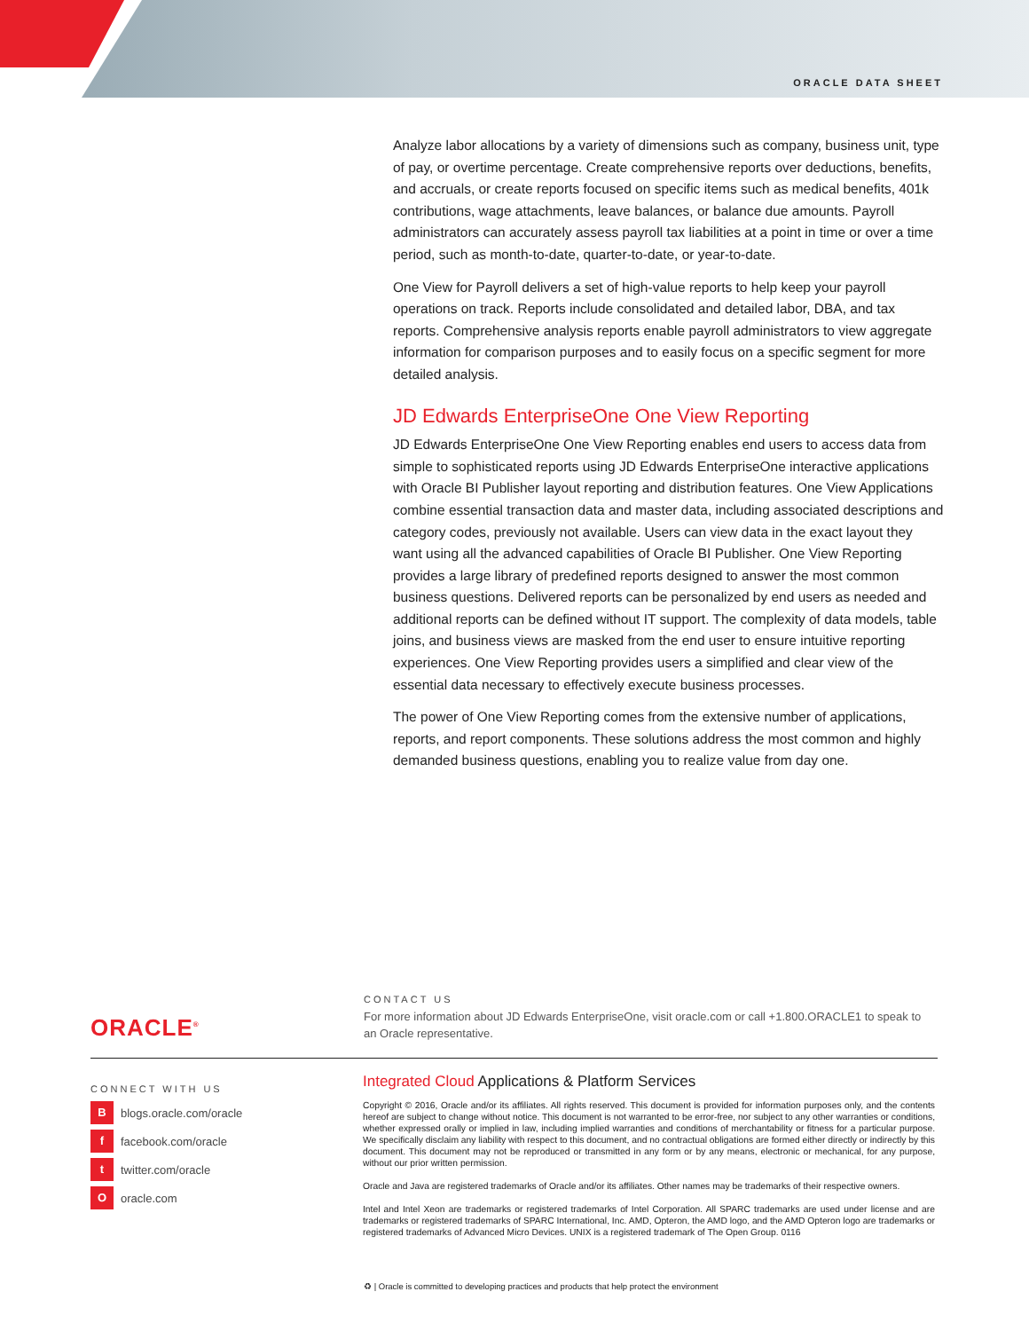ORACLE DATA SHEET
Analyze labor allocations by a variety of dimensions such as company, business unit, type of pay, or overtime percentage. Create comprehensive reports over deductions, benefits, and accruals, or create reports focused on specific items such as medical benefits, 401k contributions, wage attachments, leave balances, or balance due amounts. Payroll administrators can accurately assess payroll tax liabilities at a point in time or over a time period, such as month-to-date, quarter-to-date, or year-to-date.
One View for Payroll delivers a set of high-value reports to help keep your payroll operations on track. Reports include consolidated and detailed labor, DBA, and tax reports. Comprehensive analysis reports enable payroll administrators to view aggregate information for comparison purposes and to easily focus on a specific segment for more detailed analysis.
JD Edwards EnterpriseOne One View Reporting
JD Edwards EnterpriseOne One View Reporting enables end users to access data from simple to sophisticated reports using JD Edwards EnterpriseOne interactive applications with Oracle BI Publisher layout reporting and distribution features. One View Applications combine essential transaction data and master data, including associated descriptions and category codes, previously not available. Users can view data in the exact layout they want using all the advanced capabilities of Oracle BI Publisher. One View Reporting provides a large library of predefined reports designed to answer the most common business questions. Delivered reports can be personalized by end users as needed and additional reports can be defined without IT support. The complexity of data models, table joins, and business views are masked from the end user to ensure intuitive reporting experiences. One View Reporting provides users a simplified and clear view of the essential data necessary to effectively execute business processes.
The power of One View Reporting comes from the extensive number of applications, reports, and report components. These solutions address the most common and highly demanded business questions, enabling you to realize value from day one.
CONTACT US
For more information about JD Edwards EnterpriseOne, visit oracle.com or call +1.800.ORACLE1 to speak to an Oracle representative.
ORACLE<sup>®</sup>
CONNECT WITH US
Bblogs.oracle.com/oracle
f facebook.com/oracle
t twitter.com/oracle
Ooracle.com
Integrated Cloud Applications & Platform Services
Copyright © 2016, Oracle and/or its affiliates. All rights reserved. This document is provided for information purposes only, and the contents hereof are subject to change without notice. This document is not warranted to be error-free, nor subject to any other warranties or conditions, whether expressed orally or implied in law, including implied warranties and conditions of merchantability or fitness for a particular purpose. We specifically disclaim any liability with respect to this document, and no contractual obligations are formed either directly or indirectly by this document. This document may not be reproduced or transmitted in any form or by any means, electronic or mechanical, for any purpose, without our prior written permission.
Oracle and Java are registered trademarks of Oracle and/or its affiliates. Other names may be trademarks of their respective owners.
Intel and Intel Xeon are trademarks or registered trademarks of Intel Corporation. All SPARC trademarks are used under license and are trademarks or registered trademarks of SPARC International, Inc. AMD, Opteron, the AMD logo, and the AMD Opteron logo are trademarks or registered trademarks of Advanced Micro Devices. UNIX is a registered trademark of The Open Group. 0116
♻ | Oracle is committed to developing practices and products that help protect the environment